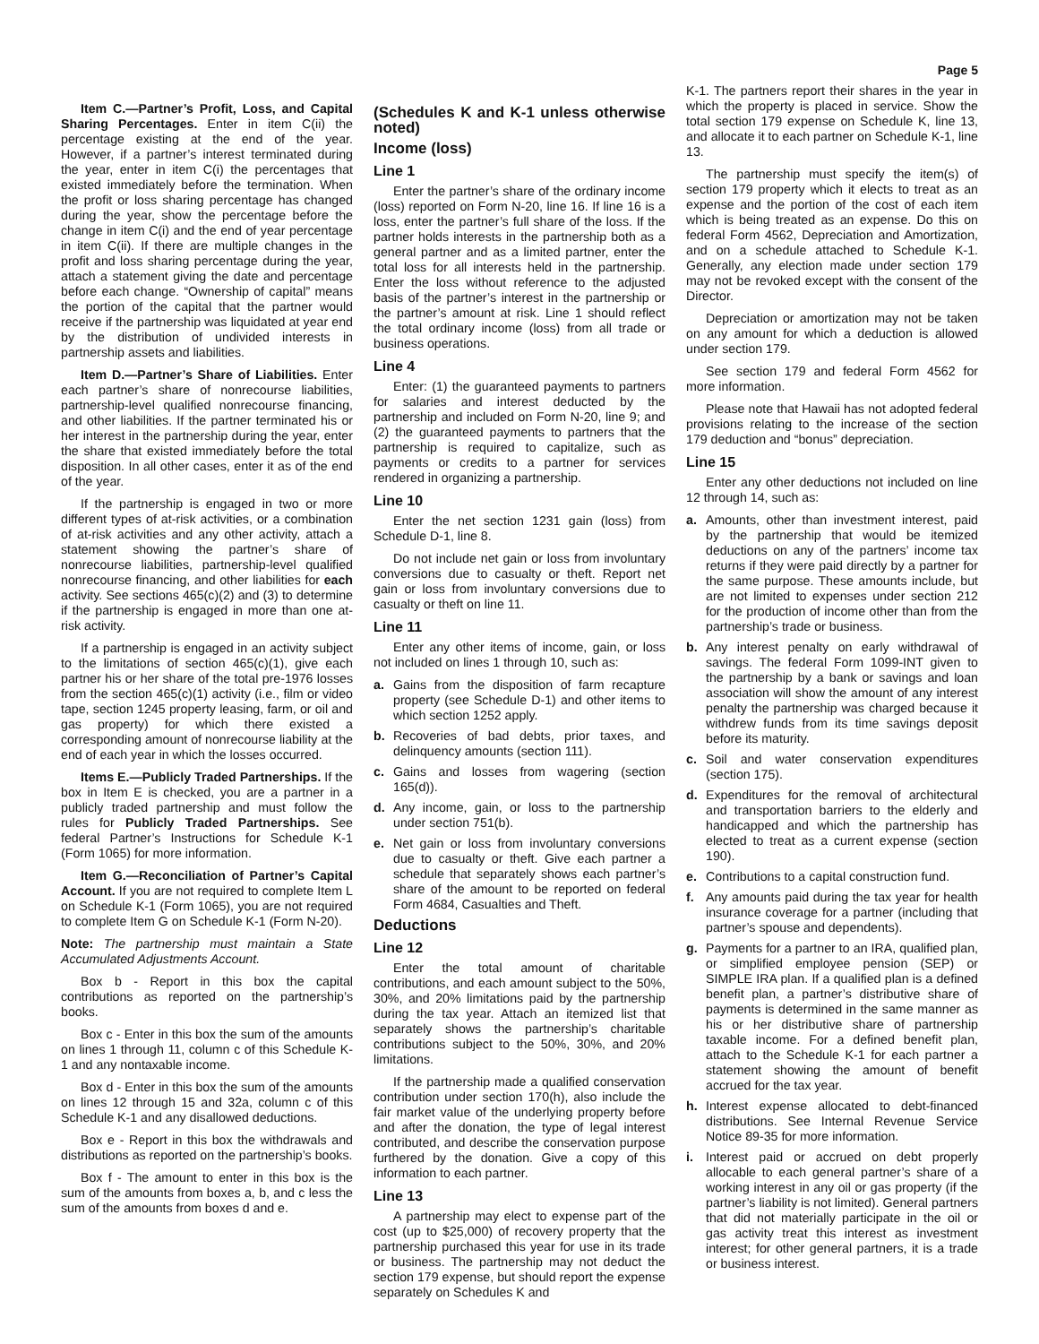Page 5
Item C.—Partner’s Profit, Loss, and Capital Sharing Percentages. Enter in item C(ii) the percentage existing at the end of the year. However, if a partner’s interest terminated during the year, enter in item C(i) the percentages that existed immediately before the termination. When the profit or loss sharing percentage has changed during the year, show the percentage before the change in item C(i) and the end of year percentage in item C(ii). If there are multiple changes in the profit and loss sharing percentage during the year, attach a statement giving the date and percentage before each change. “Ownership of capital” means the portion of the capital that the partner would receive if the partnership was liquidated at year end by the distribution of undivided interests in partnership assets and liabilities.
Item D.—Partner’s Share of Liabilities. Enter each partner’s share of nonrecourse liabilities, partnership-level qualified nonrecourse financing, and other liabilities. If the partner terminated his or her interest in the partnership during the year, enter the share that existed immediately before the total disposition. In all other cases, enter it as of the end of the year.
If the partnership is engaged in two or more different types of at-risk activities, or a combination of at-risk activities and any other activity, attach a statement showing the partner’s share of nonrecourse liabilities, partnership-level qualified nonrecourse financing, and other liabilities for each activity. See sections 465(c)(2) and (3) to determine if the partnership is engaged in more than one at-risk activity.
If a partnership is engaged in an activity subject to the limitations of section 465(c)(1), give each partner his or her share of the total pre-1976 losses from the section 465(c)(1) activity (i.e., film or video tape, section 1245 property leasing, farm, or oil and gas property) for which there existed a corresponding amount of nonrecourse liability at the end of each year in which the losses occurred.
Items E.—Publicly Traded Partnerships. If the box in Item E is checked, you are a partner in a publicly traded partnership and must follow the rules for Publicly Traded Partnerships. See federal Partner’s Instructions for Schedule K-1 (Form 1065) for more information.
Item G.—Reconciliation of Partner’s Capital Account. If you are not required to complete Item L on Schedule K-1 (Form 1065), you are not required to complete Item G on Schedule K-1 (Form N-20).
Note: The partnership must maintain a State Accumulated Adjustments Account.
Box b - Report in this box the capital contributions as reported on the partnership’s books.
Box c - Enter in this box the sum of the amounts on lines 1 through 11, column c of this Schedule K-1 and any nontaxable income.
Box d - Enter in this box the sum of the amounts on lines 12 through 15 and 32a, column c of this Schedule K-1 and any disallowed deductions.
Box e - Report in this box the withdrawals and distributions as reported on the partnership’s books.
Box f - The amount to enter in this box is the sum of the amounts from boxes a, b, and c less the sum of the amounts from boxes d and e.
(Schedules K and K-1 unless otherwise noted)
Income (loss)
Line 1
Enter the partner’s share of the ordinary income (loss) reported on Form N-20, line 16. If line 16 is a loss, enter the partner’s full share of the loss. If the partner holds interests in the partnership both as a general partner and as a limited partner, enter the total loss for all interests held in the partnership. Enter the loss without reference to the adjusted basis of the partner’s interest in the partnership or the partner’s amount at risk. Line 1 should reflect the total ordinary income (loss) from all trade or business operations.
Line 4
Enter: (1) the guaranteed payments to partners for salaries and interest deducted by the partnership and included on Form N-20, line 9; and (2) the guaranteed payments to partners that the partnership is required to capitalize, such as payments or credits to a partner for services rendered in organizing a partnership.
Line 10
Enter the net section 1231 gain (loss) from Schedule D-1, line 8.
Do not include net gain or loss from involuntary conversions due to casualty or theft. Report net gain or loss from involuntary conversions due to casualty or theft on line 11.
Line 11
Enter any other items of income, gain, or loss not included on lines 1 through 10, such as:
a. Gains from the disposition of farm recapture property (see Schedule D-1) and other items to which section 1252 apply.
b. Recoveries of bad debts, prior taxes, and delinquency amounts (section 111).
c. Gains and losses from wagering (section 165(d)).
d. Any income, gain, or loss to the partnership under section 751(b).
e. Net gain or loss from involuntary conversions due to casualty or theft. Give each partner a schedule that separately shows each partner’s share of the amount to be reported on federal Form 4684, Casualties and Theft.
Deductions
Line 12
Enter the total amount of charitable contributions, and each amount subject to the 50%, 30%, and 20% limitations paid by the partnership during the tax year. Attach an itemized list that separately shows the partnership’s charitable contributions subject to the 50%, 30%, and 20% limitations.
If the partnership made a qualified conservation contribution under section 170(h), also include the fair market value of the underlying property before and after the donation, the type of legal interest contributed, and describe the conservation purpose furthered by the donation. Give a copy of this information to each partner.
Line 13
A partnership may elect to expense part of the cost (up to $25,000) of recovery property that the partnership purchased this year for use in its trade or business. The partnership may not deduct the section 179 expense, but should report the expense separately on Schedules K and
K-1. The partners report their shares in the year in which the property is placed in service. Show the total section 179 expense on Schedule K, line 13, and allocate it to each partner on Schedule K-1, line 13.
The partnership must specify the item(s) of section 179 property which it elects to treat as an expense and the portion of the cost of each item which is being treated as an expense. Do this on federal Form 4562, Depreciation and Amortization, and on a schedule attached to Schedule K-1. Generally, any election made under section 179 may not be revoked except with the consent of the Director.
Depreciation or amortization may not be taken on any amount for which a deduction is allowed under section 179.
See section 179 and federal Form 4562 for more information.
Please note that Hawaii has not adopted federal provisions relating to the increase of the section 179 deduction and “bonus” depreciation.
Line 15
Enter any other deductions not included on line 12 through 14, such as:
a. Amounts, other than investment interest, paid by the partnership that would be itemized deductions on any of the partners’ income tax returns if they were paid directly by a partner for the same purpose. These amounts include, but are not limited to expenses under section 212 for the production of income other than from the partnership’s trade or business.
b. Any interest penalty on early withdrawal of savings. The federal Form 1099-INT given to the partnership by a bank or savings and loan association will show the amount of any interest penalty the partnership was charged because it withdrew funds from its time savings deposit before its maturity.
c. Soil and water conservation expenditures (section 175).
d. Expenditures for the removal of architectural and transportation barriers to the elderly and handicapped and which the partnership has elected to treat as a current expense (section 190).
e. Contributions to a capital construction fund.
f. Any amounts paid during the tax year for health insurance coverage for a partner (including that partner’s spouse and dependents).
g. Payments for a partner to an IRA, qualified plan, or simplified employee pension (SEP) or SIMPLE IRA plan. If a qualified plan is a defined benefit plan, a partner’s distributive share of payments is determined in the same manner as his or her distributive share of partnership taxable income. For a defined benefit plan, attach to the Schedule K-1 for each partner a statement showing the amount of benefit accrued for the tax year.
h. Interest expense allocated to debt-financed distributions. See Internal Revenue Service Notice 89-35 for more information.
i. Interest paid or accrued on debt properly allocable to each general partner’s share of a working interest in any oil or gas property (if the partner’s liability is not limited). General partners that did not materially participate in the oil or gas activity treat this interest as investment interest; for other general partners, it is a trade or business interest.